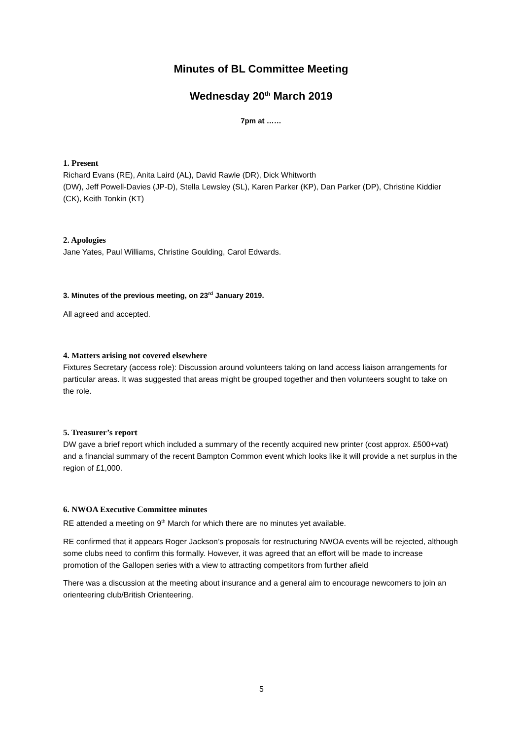Minutes of BL Committee Meeting
Wednesday 20<sup>th</sup> March 2019
7pm at ……
1. Present
Richard Evans (RE), Anita Laird (AL), David Rawle (DR), Dick Whitworth
(DW), Jeff Powell-Davies (JP-D), Stella Lewsley (SL), Karen Parker (KP), Dan Parker (DP), Christine Kiddier (CK), Keith Tonkin (KT)
2. Apologies
Jane Yates, Paul Williams, Christine Goulding, Carol Edwards.
3. Minutes of the previous meeting, on 23<sup>rd</sup> January 2019.
All agreed and accepted.
4. Matters arising not covered elsewhere
Fixtures Secretary (access role): Discussion around volunteers taking on land access liaison arrangements for particular areas. It was suggested that areas might be grouped together and then volunteers sought to take on the role.
5. Treasurer’s report
DW gave a brief report which included a summary of the recently acquired new printer (cost approx. £500+vat) and a financial summary of the recent Bampton Common event which looks like it will provide a net surplus in the region of £1,000.
6. NWOA Executive Committee minutes
RE attended a meeting on 9<sup>th</sup> March for which there are no minutes yet available.
RE confirmed that it appears Roger Jackson’s proposals for restructuring NWOA events will be rejected, although some clubs need to confirm this formally. However, it was agreed that an effort will be made to increase promotion of the Gallopen series with a view to attracting competitors from further afield
There was a discussion at the meeting about insurance and a general aim to encourage newcomers to join an orienteering club/British Orienteering.
5